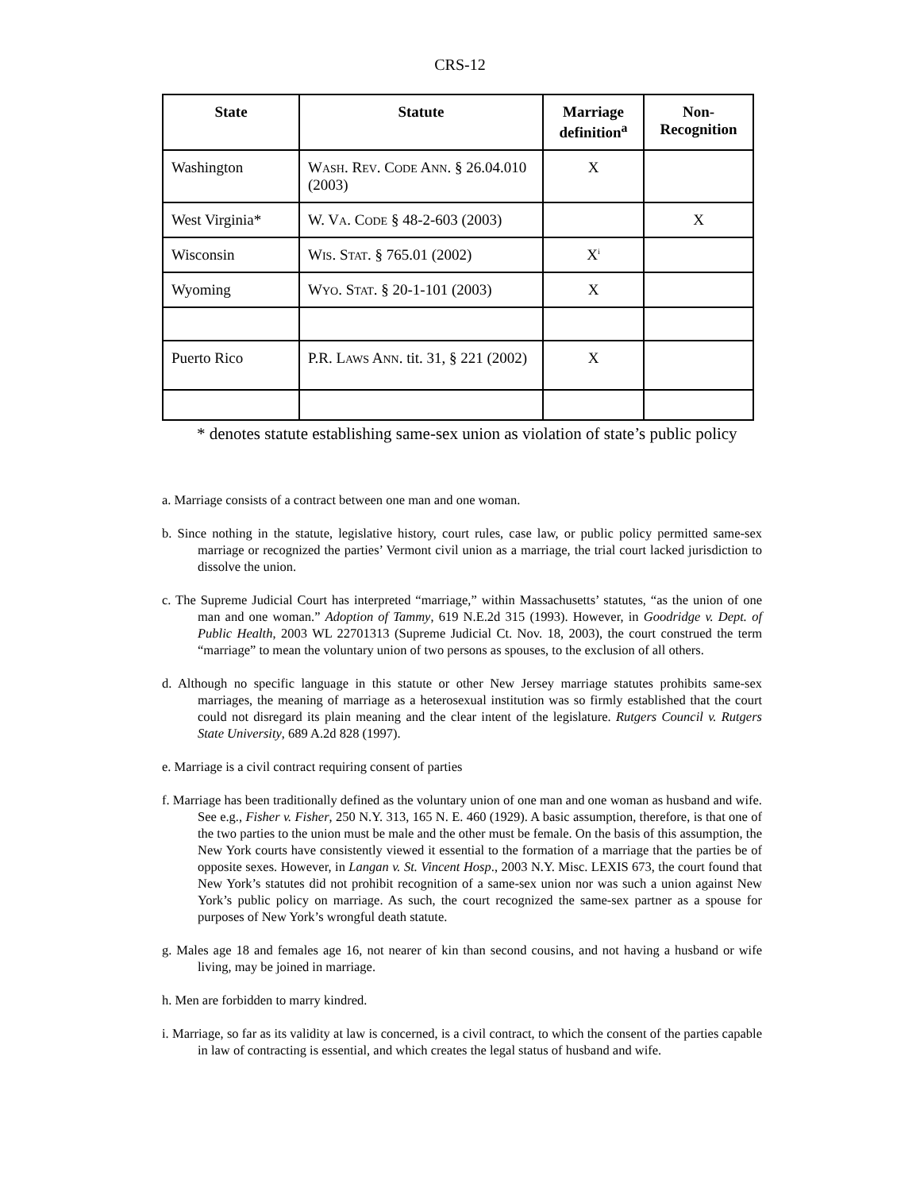CRS-12
| State | Statute | Marriage definition<sup>a</sup> | Non-Recognition |
| --- | --- | --- | --- |
| Washington | W ASH . R EV . C ODE A NN . § 26.04.010 (2003) | X | |
| West Virginia* | W. V A . C ODE § 48-2-603 (2003) | | X |
| Wisconsin | W IS . S TAT . § 765.01 (2002) | X<sup>i</sup> | |
| Wyoming | W YO . S TAT . § 20-1-101 (2003) | X | |
| Puerto Rico | P.R. L AWS A NN . tit. 31, § 221 (2002) | X | |
* denotes statute establishing same-sex union as violation of state’s public policy
a. Marriage consists of a contract between one man and one woman.
b. Since nothing in the statute, legislative history, court rules, case law, or public policy permitted same-sex marriage or recognized the parties’ Vermont civil union as a marriage, the trial court lacked jurisdiction to dissolve the union.
c. The Supreme Judicial Court has interpreted “marriage,” within Massachusetts’ statutes, “as the union of one man and one woman.” Adoption of Tammy, 619 N.E.2d 315 (1993). However, in Goodridge v. Dept. of Public Health, 2003 WL 22701313 (Supreme Judicial Ct. Nov. 18, 2003), the court construed the term “marriage” to mean the voluntary union of two persons as spouses, to the exclusion of all others.
d. Although no specific language in this statute or other New Jersey marriage statutes prohibits same-sex marriages, the meaning of marriage as a heterosexual institution was so firmly established that the court could not disregard its plain meaning and the clear intent of the legislature. Rutgers Council v. Rutgers State University, 689 A.2d 828 (1997).
e. Marriage is a civil contract requiring consent of parties
f. Marriage has been traditionally defined as the voluntary union of one man and one woman as husband and wife. See e.g., Fisher v. Fisher, 250 N.Y. 313, 165 N. E. 460 (1929). A basic assumption, therefore, is that one of the two parties to the union must be male and the other must be female. On the basis of this assumption, the New York courts have consistently viewed it essential to the formation of a marriage that the parties be of opposite sexes. However, in Langan v. St. Vincent Hosp., 2003 N.Y. Misc. LEXIS 673, the court found that New York’s statutes did not prohibit recognition of a same-sex union nor was such a union against New York’s public policy on marriage. As such, the court recognized the same-sex partner as a spouse for purposes of New York’s wrongful death statute.
g. Males age 18 and females age 16, not nearer of kin than second cousins, and not having a husband or wife living, may be joined in marriage.
h. Men are forbidden to marry kindred.
i. Marriage, so far as its validity at law is concerned, is a civil contract, to which the consent of the parties capable in law of contracting is essential, and which creates the legal status of husband and wife.